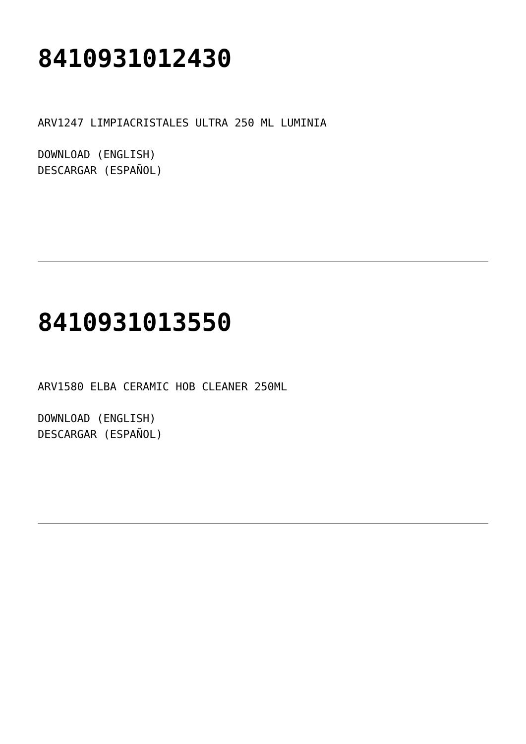8410931012430
ARV1247 LIMPIACRISTALES ULTRA 250 ML LUMINIA
DOWNLOAD (ENGLISH)
DESCARGAR (ESPAÑOL)
8410931013550
ARV1580 ELBA CERAMIC HOB CLEANER 250ML
DOWNLOAD (ENGLISH)
DESCARGAR (ESPAÑOL)